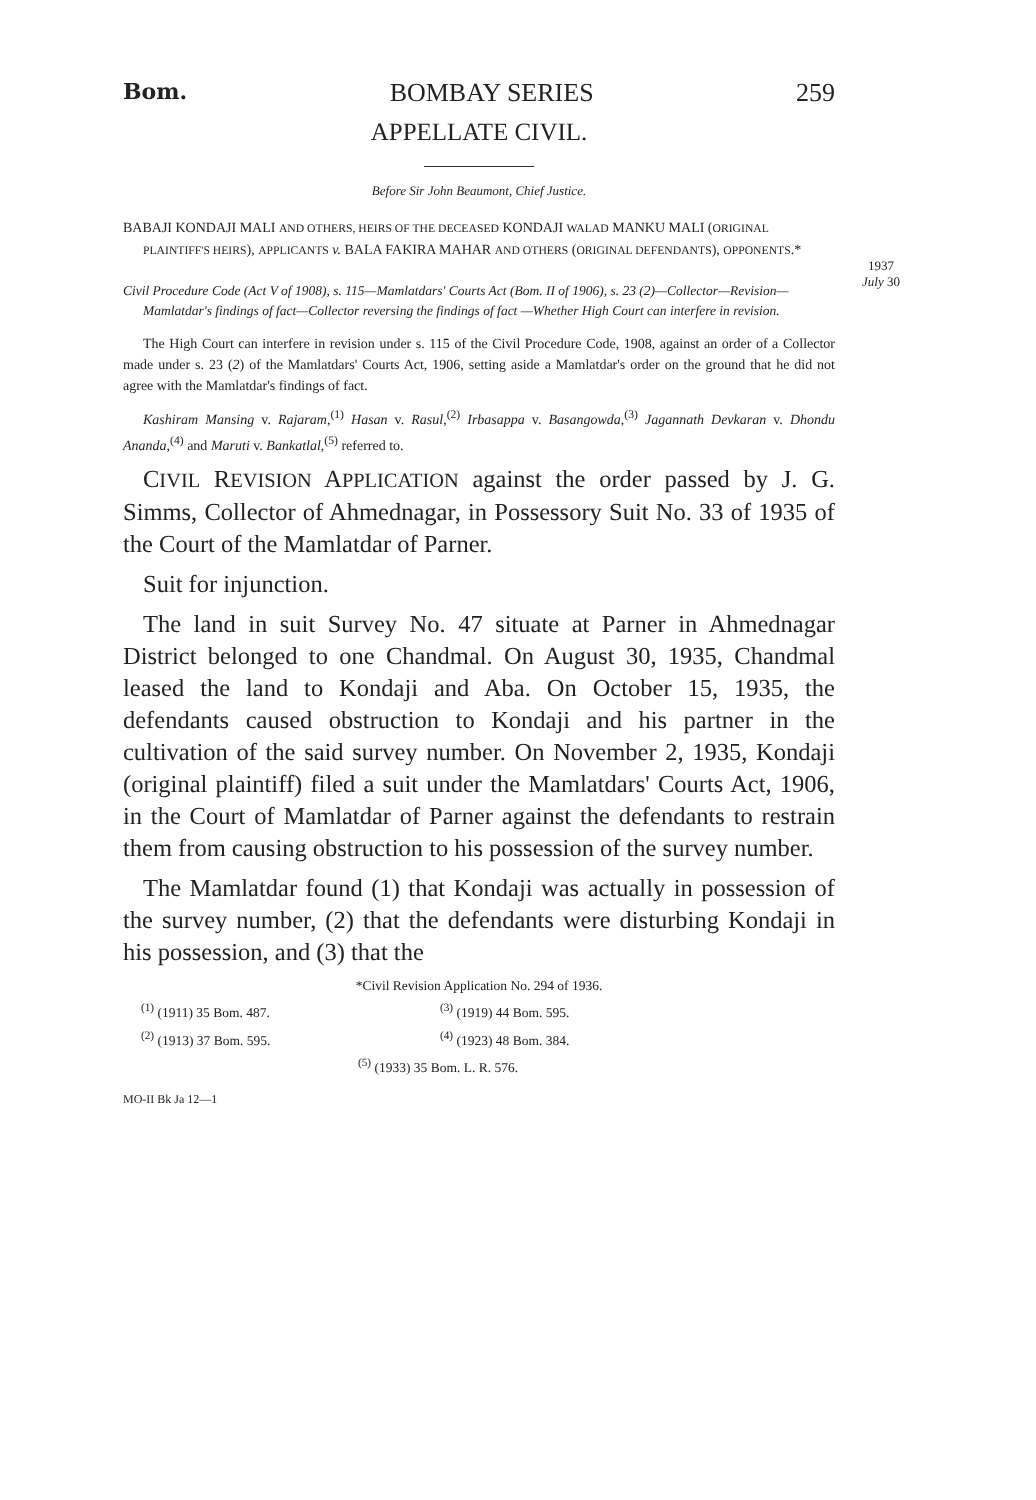1937
July 30
Bom. BOMBAY SERIES 259
APPELLATE CIVIL.
Before Sir John Beaumont, Chief Justice.
BABAJI KONDAJI MALI AND OTHERS, HEIRS OF THE DECEASED KONDAJI WALAD MANKU MALI (ORIGINAL PLAINTIFF'S HEIRS), APPLICANTS v. BALA FAKIRA MAHAR AND OTHERS (ORIGINAL DEFENDANTS), OPPONENTS.*
Civil Procedure Code (Act V of 1908), s. 115—Mamlatdars' Courts Act (Bom. II of 1906), s. 23 (2)—Collector—Revision—Mamlatdar's findings of fact—Collector reversing the findings of fact —Whether High Court can interfere in revision.
The High Court can interfere in revision under s. 115 of the Civil Procedure Code, 1908, against an order of a Collector made under s. 23 (2) of the Mamlatdars' Courts Act, 1906, setting aside a Mamlatdar's order on the ground that he did not agree with the Mamlatdar's findings of fact.
Kashiram Mansing v. Rajaram,<sup>(1)</sup> Hasan v. Rasul,<sup>(2)</sup> Irbasappa v. Basangowda,<sup>(3)</sup> Jagannath Devkaran v. Dhondu Ananda,<sup>(4)</sup> and Maruti v. Bankatlal,<sup>(5)</sup> referred to.
CIVIL REVISION APPLICATION against the order passed by J. G. Simms, Collector of Ahmednagar, in Possessory Suit No. 33 of 1935 of the Court of the Mamlatdar of Parner.
Suit for injunction.
The land in suit Survey No. 47 situate at Parner in Ahmednagar District belonged to one Chandmal. On August 30, 1935, Chandmal leased the land to Kondaji and Aba. On October 15, 1935, the defendants caused obstruction to Kondaji and his partner in the cultivation of the said survey number. On November 2, 1935, Kondaji (original plaintiff) filed a suit under the Mamlatdars' Courts Act, 1906, in the Court of Mamlatdar of Parner against the defendants to restrain them from causing obstruction to his possession of the survey number.
The Mamlatdar found (1) that Kondaji was actually in possession of the survey number, (2) that the defendants were disturbing Kondaji in his possession, and (3) that the
*Civil Revision Application No. 294 of 1936.
| <sup>(1)</sup> (1911) 35 Bom. 487. | <sup>(3)</sup> (1919) 44 Bom. 595. |
| <sup>(2)</sup> (1913) 37 Bom. 595. | <sup>(4)</sup> (1923) 48 Bom. 384. |
| <sup>(5)</sup> (1933) 35 Bom. L. R. 576. | |
MO-II Bk Ja 12—1